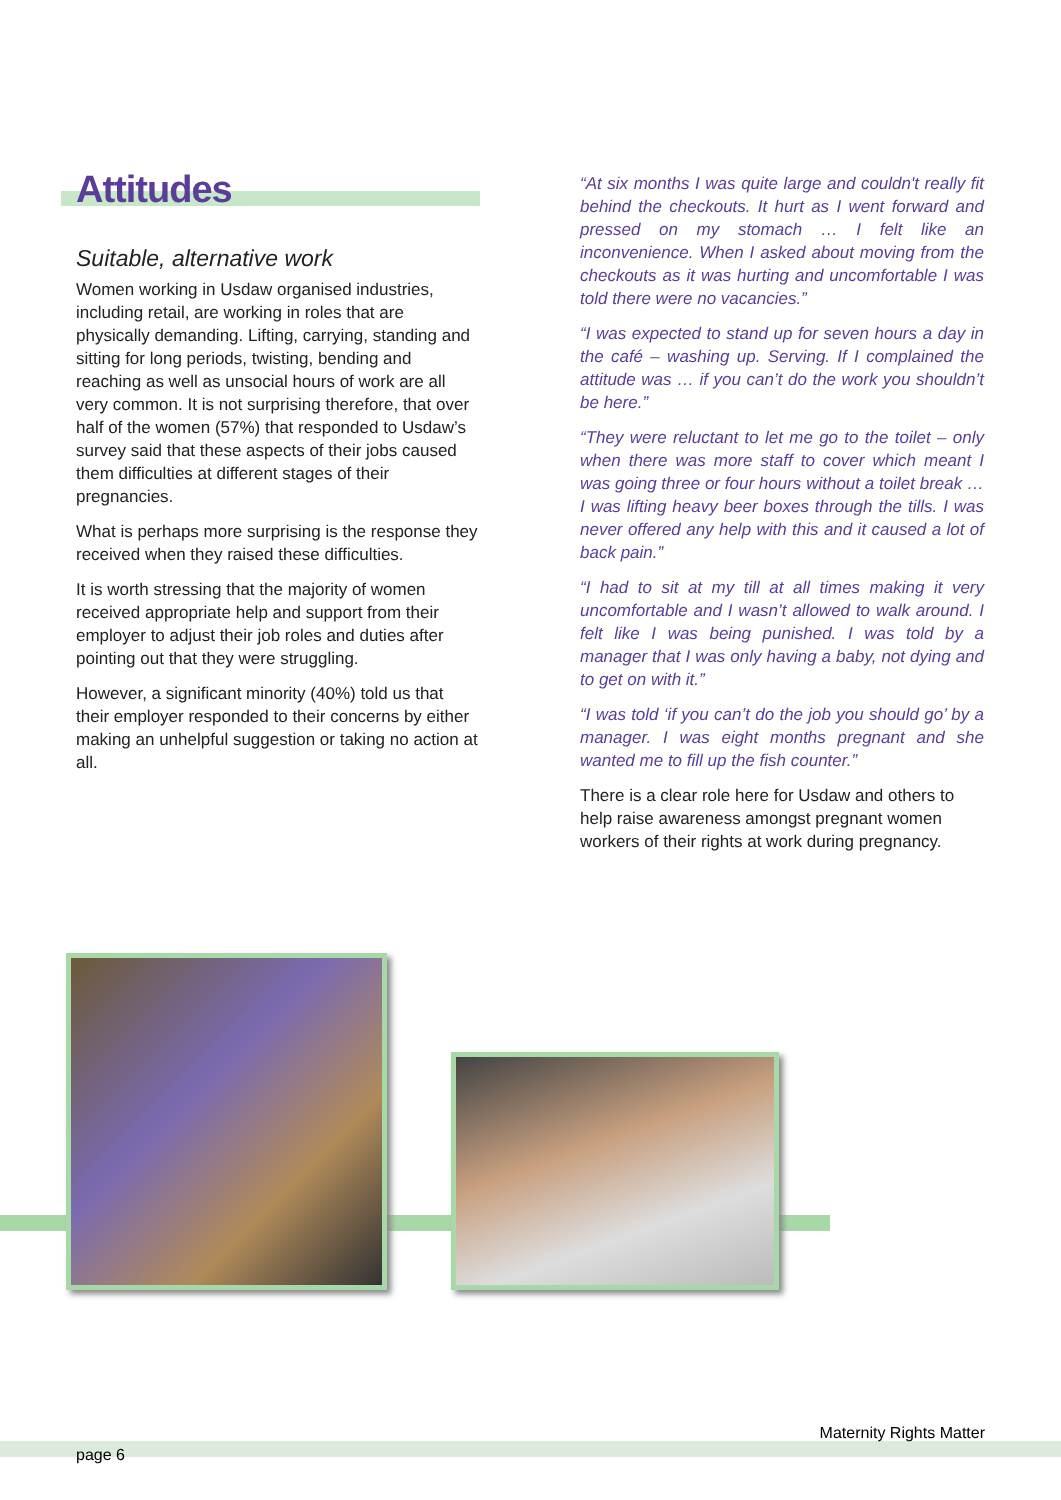Attitudes
Suitable, alternative work
Women working in Usdaw organised industries, including retail, are working in roles that are physically demanding. Lifting, carrying, standing and sitting for long periods, twisting, bending and reaching as well as unsocial hours of work are all very common. It is not surprising therefore, that over half of the women (57%) that responded to Usdaw’s survey said that these aspects of their jobs caused them difficulties at different stages of their pregnancies.
What is perhaps more surprising is the response they received when they raised these difficulties.
It is worth stressing that the majority of women received appropriate help and support from their employer to adjust their job roles and duties after pointing out that they were struggling.
However, a significant minority (40%) told us that their employer responded to their concerns by either making an unhelpful suggestion or taking no action at all.
“At six months I was quite large and couldn't really fit behind the checkouts. It hurt as I went forward and pressed on my stomach … I felt like an inconvenience. When I asked about moving from the checkouts as it was hurting and uncomfortable I was told there were no vacancies.”
“I was expected to stand up for seven hours a day in the café – washing up. Serving. If I complained the attitude was … if you can’t do the work you shouldn’t be here.”
“They were reluctant to let me go to the toilet – only when there was more staff to cover which meant I was going three or four hours without a toilet break … I was lifting heavy beer boxes through the tills. I was never offered any help with this and it caused a lot of back pain.”
“I had to sit at my till at all times making it very uncomfortable and I wasn’t allowed to walk around. I felt like I was being punished. I was told by a manager that I was only having a baby, not dying and to get on with it.”
“I was told ‘if you can’t do the job you should go’ by a manager. I was eight months pregnant and she wanted me to fill up the fish counter.”
There is a clear role here for Usdaw and others to help raise awareness amongst pregnant women workers of their rights at work during pregnancy.
Maternity Rights Matter
page 6